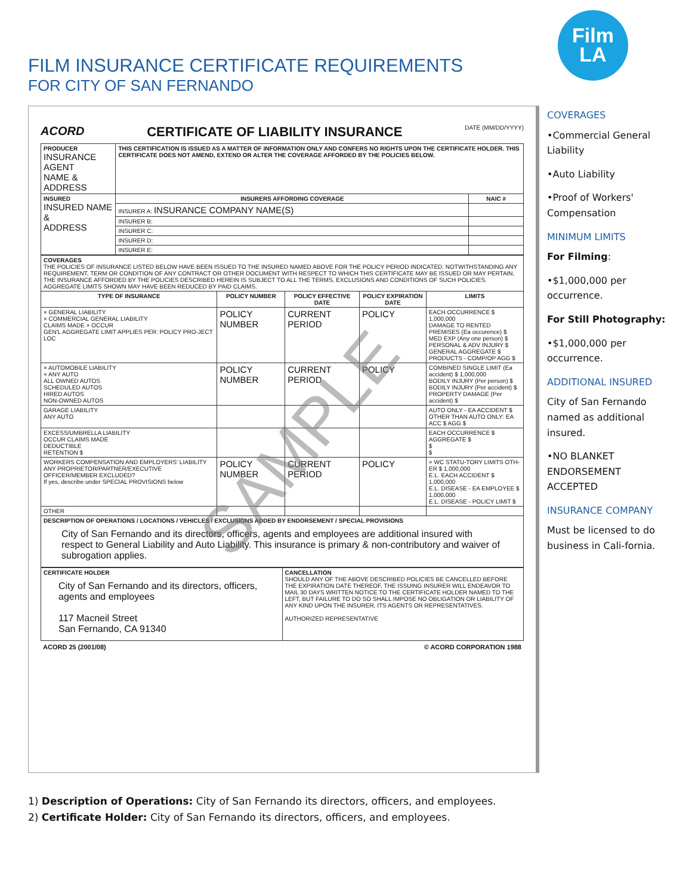FILM INSURANCE CERTIFICATE REQUIREMENTS
FOR CITY OF SAN FERNANDO
Film
LA
ACORD CERTIFICATE OF LIABILITY INSURANCE DATE (MM/DD/YYYY)
| PRODUCER INSURANCE AGENT NAME & ADDRESS | THIS CERTIFICATION IS ISSUED AS A MATTER OF INFORMATION ONLY AND CONFERS NO RIGHTS UPON THE CERTIFICATE HOLDER. THIS CERTIFICATE DOES NOT AMEND, EXTEND OR ALTER THE COVERAGE AFFORDED BY THE POLICIES BELOW. | |
| INSURED INSURED NAME & ADDRESS | INSURERS AFFORDING COVERAGE | NAIC # |
| | INSURER A: INSURANCE COMPANY NAME(S) | |
| | INSURER B: | |
| | INSURER C: | |
| | INSURER D: | |
| | INSURER E: | |
| COVERAGES THE POLICIES OF INSURANCE LISTED BELOW HAVE BEEN ISSUED TO THE INSURED NAMED ABOVE FOR THE POLICY PERIOD INDICATED. NOTWITHSTANDING ANY REQUIREMENT, TERM OR CONDITION OF ANY CONTRACT OR OTHER DOCUMENT WITH RESPECT TO WHICH THIS CERTIFICATE MAY BE ISSUED OR MAY PERTAIN, THE INSURANCE AFFORDED BY THE POLICIES DESCRIBED HEREIN IS SUBJECT TO ALL THE TERMS, EXCLUSIONS AND CONDITIONS OF SUCH POLICIES. AGGREGATE LIMITS SHOWN MAY HAVE BEEN REDUCED BY PAID CLAIMS. | | | | |
| TYPE OF INSURANCE | POLICY NUMBER | POLICY EFFECTIVE DATE | POLICY EXPIRATION DATE | LIMITS |
| × GENERAL LIABILITY × COMMERCIAL GENERAL LIABILITY CLAIMS MADE × OCCUR GEN'L AGGREGATE LIMIT APPLIES PER: POLICY PRO-JECT LOC | POLICY NUMBER | CURRENT PERIOD | POLICY | EACH OCCURRENCE $ 1,000,000 DAMAGE TO RENTED PREMISES (Ea occurence) $ MED EXP (Any one person) $ PERSONAL & ADV INJURY $ GENERAL AGGREGATE $ PRODUCTS - COMP/OP AGG $ |
| × AUTOMOBILE LIABILITY × ANY AUTO ALL OWNED AUTOS SCHEDULED AUTOS HIRED AUTOS NON-OWNED AUTOS | POLICY NUMBER | CURRENT PERIOD | POLICY | COMBINED SINGLE LIMIT (Ea accident) $ 1,000,000 BODILY INJURY (Per person) $ BODILY INJURY (Per accident) $ PROPERTY DAMAGE (Per accident) $ |
| GARAGE LIABILITY ANY AUTO | | | | AUTO ONLY - EA ACCIDENT $ OTHER THAN AUTO ONLY: EA ACC $ AGG $ |
| EXCESS/UMBRELLA LIABILITY OCCUR CLAIMS MADE DEDUCTIBLE RETENTION $ | | | | EACH OCCURRENCE $ AGGREGATE $ $ $ |
| WORKERS COMPENSATION AND EMPLOYERS' LIABILITY ANY PROPRIETOR/PARTNER/EXECUTIVE OFFICER/MEMBER EXCLUDED? If yes, describe under SPECIAL PROVISIONS below | POLICY NUMBER | CURRENT PERIOD | POLICY | × WC STATU-TORY LIMITS OTH-ER $ 1,000,000 E.L. EACH ACCIDENT $ 1,000,000 E.L. DISEASE - EA EMPLOYEE $ 1,000,000 E.L. DISEASE - POLICY LIMIT $ |
| OTHER | | | | |
| DESCRIPTION OF OPERATIONS / LOCATIONS / VEHICLES / EXCLUSIONS ADDED BY ENDORSEMENT / SPECIAL PROVISIONS City of San Fernando and its directors, officers, agents and employees are additional insured with respect to General Liability and Auto Liability. This insurance is primary & non-contributory and waiver of subrogation applies. | | | | |
| CERTIFICATE HOLDER City of San Fernando and its directors, officers, agents and employees 117 Macneil Street San Fernando, CA 91340 | CANCELLATION SHOULD ANY OF THE ABOVE DESCRIBED POLICIES BE CANCELLED BEFORE THE EXPIRATION DATE THEREOF, THE ISSUING INSURER WILL ENDEAVOR TO MAIL 30 DAYS WRITTEN NOTICE TO THE CERTIFICATE HOLDER NAMED TO THE LEFT, BUT FAILURE TO DO SO SHALL IMPOSE NO OBLIGATION OR LIABILITY OF ANY KIND UPON THE INSURER, ITS AGENTS OR REPRESENTATIVES. AUTHORIZED REPRESENTATIVE |
ACORD 25 (2001/08) © ACORD CORPORATION 1988
SAMPLE
COVERAGES
•Commercial General Liability
•Auto Liability
•Proof of Workers' Compensation
MINIMUM LIMITS
For Filming:
•$1,000,000 per occurrence.
For Still Photography:
•$1,000,000 per occurrence.
ADDITIONAL INSURED
City of San Fernando named as additional insured.
•NO BLANKET ENDORSEMENT ACCEPTED
INSURANCE COMPANY
Must be licensed to do business in Cali-fornia.
1) Description of Operations: City of San Fernando its directors, officers, and employees.
2) Certificate Holder: City of San Fernando its directors, officers, and employees.